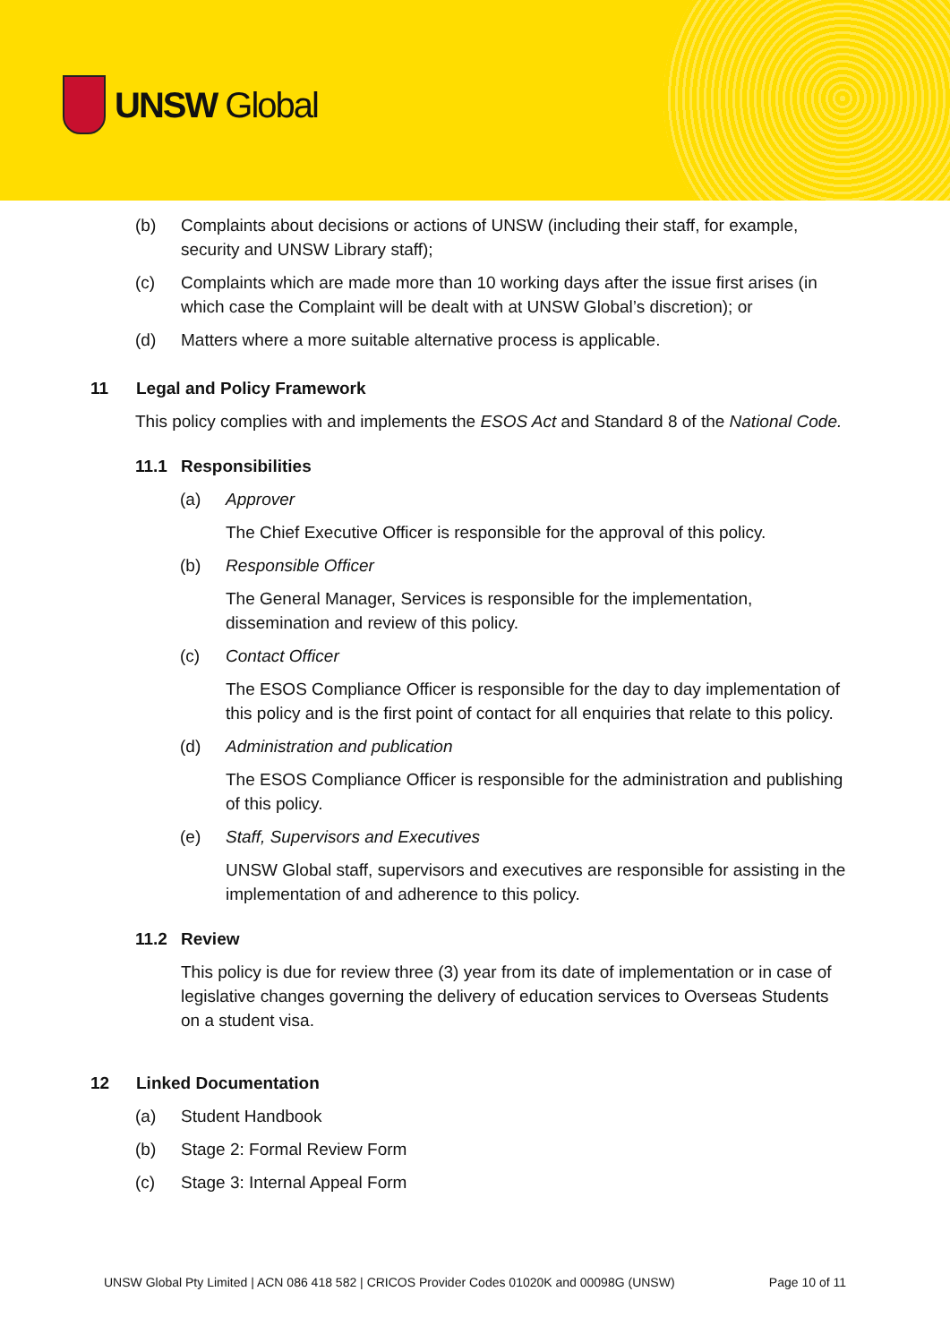UNSW Global
(b) Complaints about decisions or actions of UNSW (including their staff, for example, security and UNSW Library staff);
(c) Complaints which are made more than 10 working days after the issue first arises (in which case the Complaint will be dealt with at UNSW Global’s discretion); or
(d) Matters where a more suitable alternative process is applicable.
11 Legal and Policy Framework
This policy complies with and implements the ESOS Act and Standard 8 of the National Code.
11.1 Responsibilities
(a) Approver
The Chief Executive Officer is responsible for the approval of this policy.
(b) Responsible Officer
The General Manager, Services is responsible for the implementation, dissemination and review of this policy.
(c) Contact Officer
The ESOS Compliance Officer is responsible for the day to day implementation of this policy and is the first point of contact for all enquiries that relate to this policy.
(d) Administration and publication
The ESOS Compliance Officer is responsible for the administration and publishing of this policy.
(e) Staff, Supervisors and Executives
UNSW Global staff, supervisors and executives are responsible for assisting in the implementation of and adherence to this policy.
11.2 Review
This policy is due for review three (3) year from its date of implementation or in case of legislative changes governing the delivery of education services to Overseas Students on a student visa.
12 Linked Documentation
(a) Student Handbook
(b) Stage 2: Formal Review Form
(c) Stage 3: Internal Appeal Form
UNSW Global Pty Limited | ACN 086 418 582 | CRICOS Provider Codes 01020K and 00098G (UNSW) Page 10 of 11